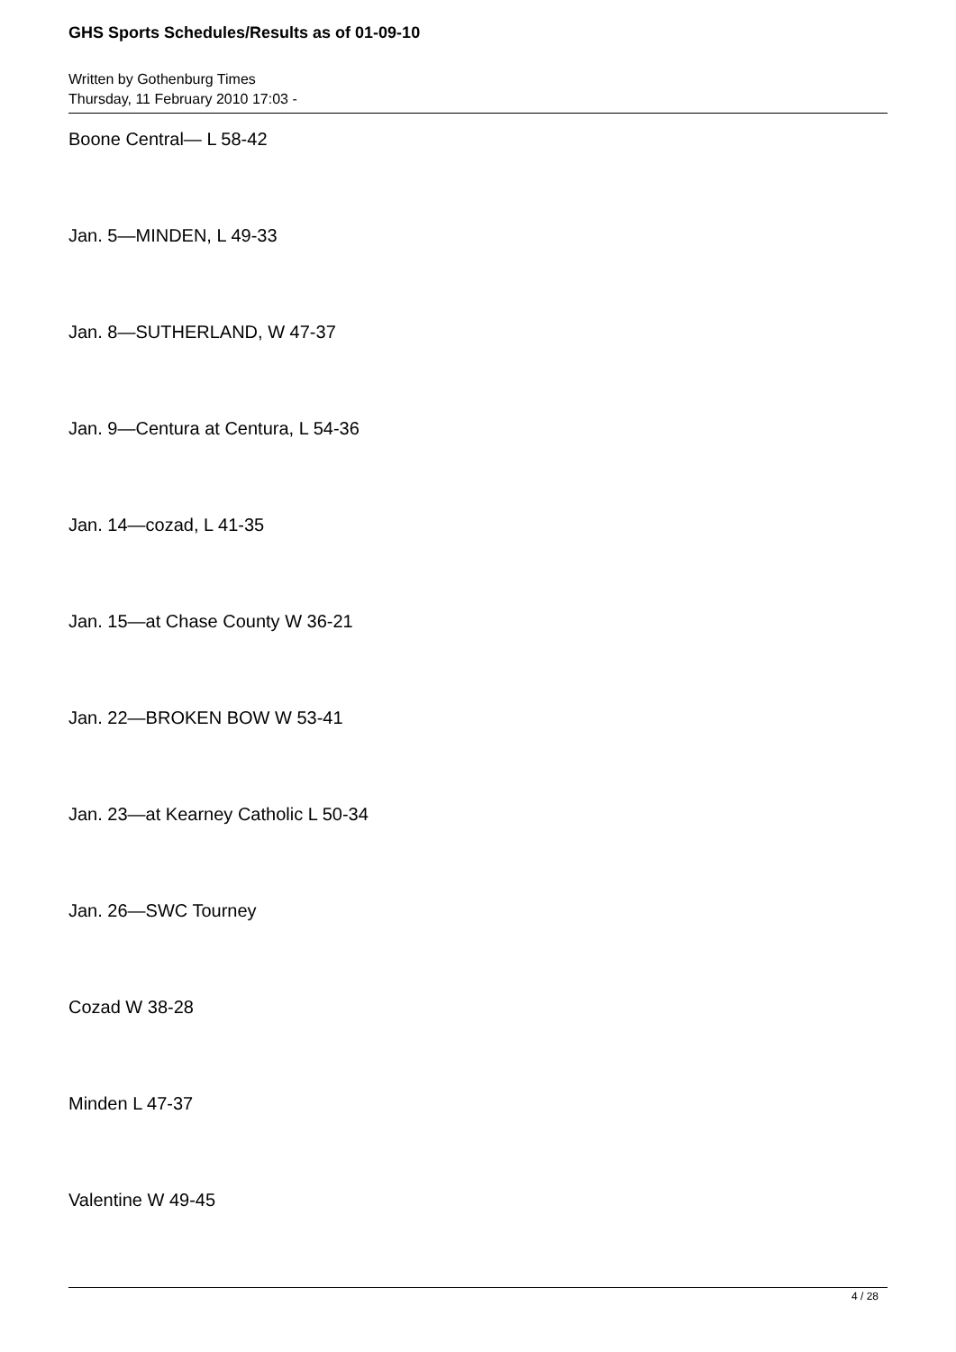GHS Sports Schedules/Results as of 01-09-10
Written by Gothenburg Times
Thursday, 11 February 2010 17:03 -
Boone Central— L 58-42
Jan. 5—MINDEN, L 49-33
Jan. 8—SUTHERLAND, W 47-37
Jan. 9—Centura at Centura, L 54-36
Jan. 14—cozad, L 41-35
Jan. 15—at Chase County W 36-21
Jan. 22—BROKEN BOW W 53-41
Jan. 23—at Kearney Catholic L 50-34
Jan. 26—SWC Tourney
Cozad W 38-28
Minden L 47-37
Valentine W 49-45
4 / 28